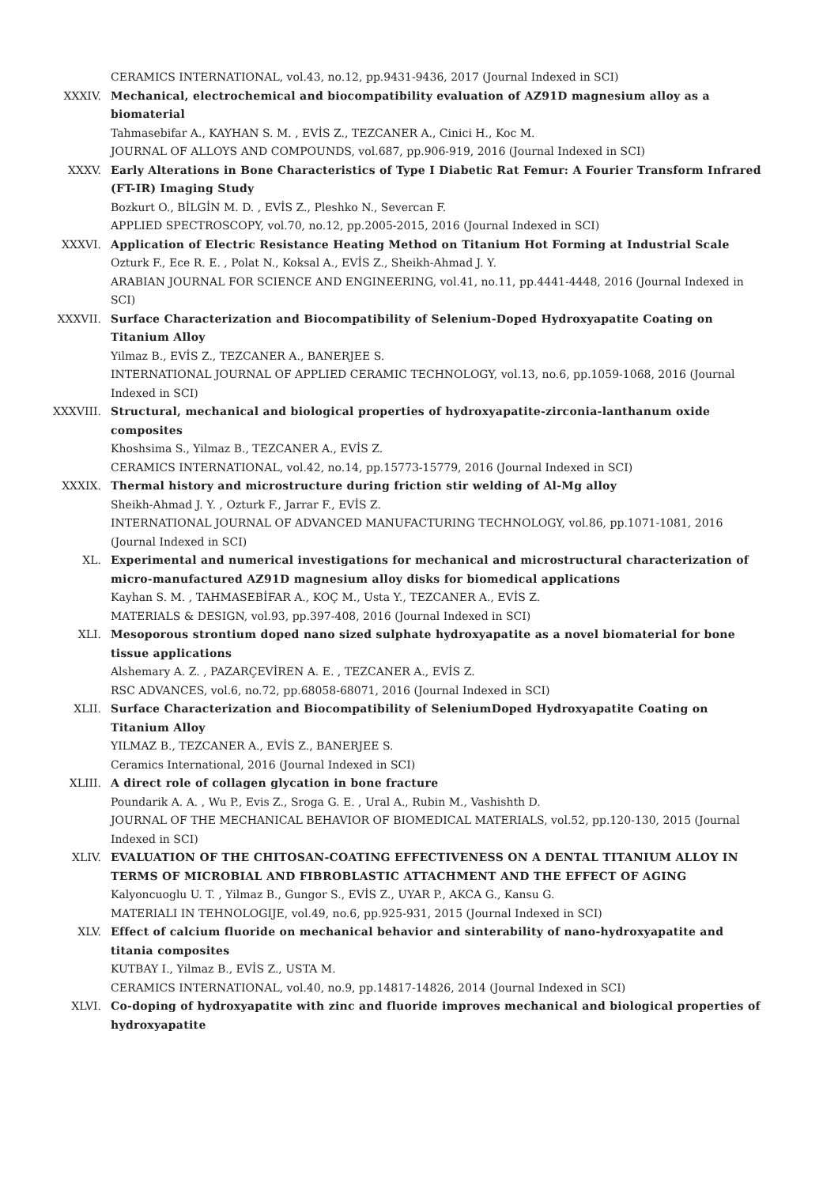CERAMICS INTERNATIONAL, vol.43, no.12, pp.9431-9436, 2017 (Journal Indexed in SCI)
XXXIV. Mechanical, electrochemical and biocompatibility evaluation of AZ91D magnesium alloy as a biomaterial
Tahmasebifar A., KAYHAN S. M. , EVİS Z., TEZCANER A., Cinici H., Koc M.
JOURNAL OF ALLOYS AND COMPOUNDS, vol.687, pp.906-919, 2016 (Journal Indexed in SCI)
XXXV. Early Alterations in Bone Characteristics of Type I Diabetic Rat Femur: A Fourier Transform Infrared (FT-IR) Imaging Study
Bozkurt O., BİLGİN M. D. , EVİS Z., Pleshko N., Severcan F.
APPLIED SPECTROSCOPY, vol.70, no.12, pp.2005-2015, 2016 (Journal Indexed in SCI)
XXXVI. Application of Electric Resistance Heating Method on Titanium Hot Forming at Industrial Scale
Ozturk F., Ece R. E. , Polat N., Koksal A., EVİS Z., Sheikh-Ahmad J. Y.
ARABIAN JOURNAL FOR SCIENCE AND ENGINEERING, vol.41, no.11, pp.4441-4448, 2016 (Journal Indexed in SCI)
XXXVII. Surface Characterization and Biocompatibility of Selenium-Doped Hydroxyapatite Coating on Titanium Alloy
Yilmaz B., EVİS Z., TEZCANER A., BANERJEE S.
INTERNATIONAL JOURNAL OF APPLIED CERAMIC TECHNOLOGY, vol.13, no.6, pp.1059-1068, 2016 (Journal Indexed in SCI)
XXXVIII. Structural, mechanical and biological properties of hydroxyapatite-zirconia-lanthanum oxide composites
Khoshsima S., Yilmaz B., TEZCANER A., EVİS Z.
CERAMICS INTERNATIONAL, vol.42, no.14, pp.15773-15779, 2016 (Journal Indexed in SCI)
XXXIX. Thermal history and microstructure during friction stir welding of Al-Mg alloy
Sheikh-Ahmad J. Y. , Ozturk F., Jarrar F., EVİS Z.
INTERNATIONAL JOURNAL OF ADVANCED MANUFACTURING TECHNOLOGY, vol.86, pp.1071-1081, 2016 (Journal Indexed in SCI)
XL. Experimental and numerical investigations for mechanical and microstructural characterization of micro-manufactured AZ91D magnesium alloy disks for biomedical applications
Kayhan S. M. , TAHMASEBİFAR A., KOÇ M., Usta Y., TEZCANER A., EVİS Z.
MATERIALS & DESIGN, vol.93, pp.397-408, 2016 (Journal Indexed in SCI)
XLI. Mesoporous strontium doped nano sized sulphate hydroxyapatite as a novel biomaterial for bone tissue applications
Alshemary A. Z. , PAZARÇEVİREN A. E. , TEZCANER A., EVİS Z.
RSC ADVANCES, vol.6, no.72, pp.68058-68071, 2016 (Journal Indexed in SCI)
XLII. Surface Characterization and Biocompatibility of SeleniumDoped Hydroxyapatite Coating on Titanium Alloy
YILMAZ B., TEZCANER A., EVİS Z., BANERJEE S.
Ceramics International, 2016 (Journal Indexed in SCI)
XLIII. A direct role of collagen glycation in bone fracture
Poundarik A. A. , Wu P., Evis Z., Sroga G. E. , Ural A., Rubin M., Vashishth D.
JOURNAL OF THE MECHANICAL BEHAVIOR OF BIOMEDICAL MATERIALS, vol.52, pp.120-130, 2015 (Journal Indexed in SCI)
XLIV. EVALUATION OF THE CHITOSAN-COATING EFFECTIVENESS ON A DENTAL TITANIUM ALLOY IN TERMS OF MICROBIAL AND FIBROBLASTIC ATTACHMENT AND THE EFFECT OF AGING
Kalyoncuoglu U. T. , Yilmaz B., Gungor S., EVİS Z., UYAR P., AKCA G., Kansu G.
MATERIALI IN TEHNOLOGIJE, vol.49, no.6, pp.925-931, 2015 (Journal Indexed in SCI)
XLV. Effect of calcium fluoride on mechanical behavior and sinterability of nano-hydroxyapatite and titania composites
KUTBAY I., Yilmaz B., EVİS Z., USTA M.
CERAMICS INTERNATIONAL, vol.40, no.9, pp.14817-14826, 2014 (Journal Indexed in SCI)
XLVI. Co-doping of hydroxyapatite with zinc and fluoride improves mechanical and biological properties of hydroxyapatite